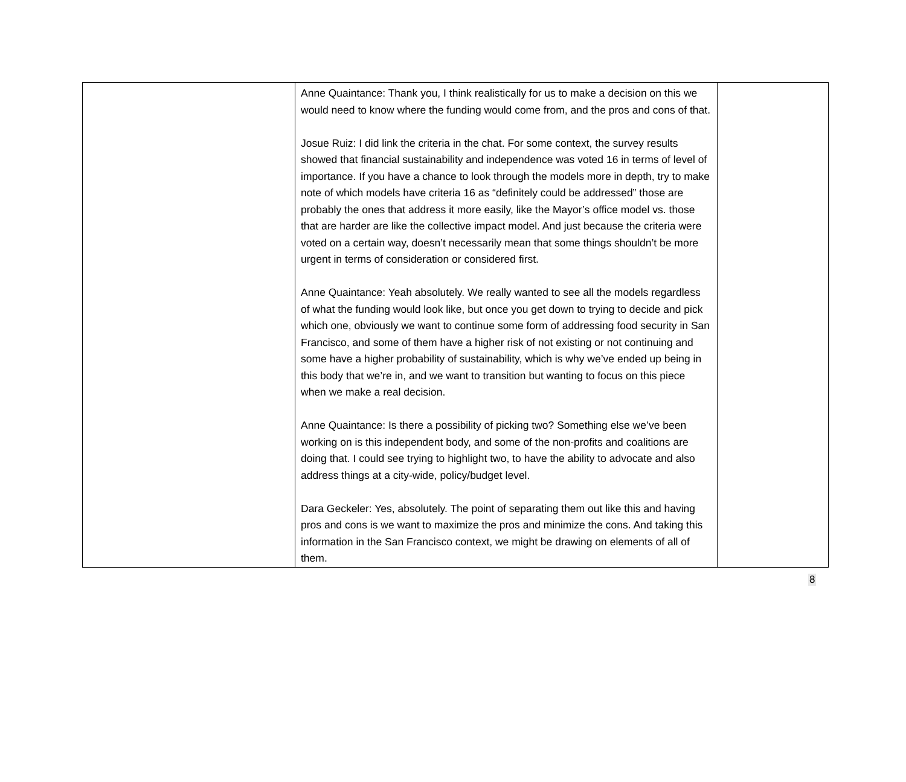| | Anne Quaintance: Thank you, I think realistically for us to make a decision on this we would need to know where the funding would come from, and the pros and cons of that. Josue Ruiz: I did link the criteria in the chat. For some context, the survey results showed that financial sustainability and independence was voted 16 in terms of level of importance. If you have a chance to look through the models more in depth, try to make note of which models have criteria 16 as “definitely could be addressed” those are probably the ones that address it more easily, like the Mayor’s office model vs. those that are harder are like the collective impact model. And just because the criteria were voted on a certain way, doesn’t necessarily mean that some things shouldn’t be more urgent in terms of consideration or considered first. Anne Quaintance: Yeah absolutely. We really wanted to see all the models regardless of what the funding would look like, but once you get down to trying to decide and pick which one, obviously we want to continue some form of addressing food security in San Francisco, and some of them have a higher risk of not existing or not continuing and some have a higher probability of sustainability, which is why we’ve ended up being in this body that we’re in, and we want to transition but wanting to focus on this piece when we make a real decision. Anne Quaintance: Is there a possibility of picking two? Something else we’ve been working on is this independent body, and some of the non-profits and coalitions are doing that. I could see trying to highlight two, to have the ability to advocate and also address things at a city-wide, policy/budget level. Dara Geckeler: Yes, absolutely. The point of separating them out like this and having pros and cons is we want to maximize the pros and minimize the cons. And taking this information in the San Francisco context, we might be drawing on elements of all of them. | |
8